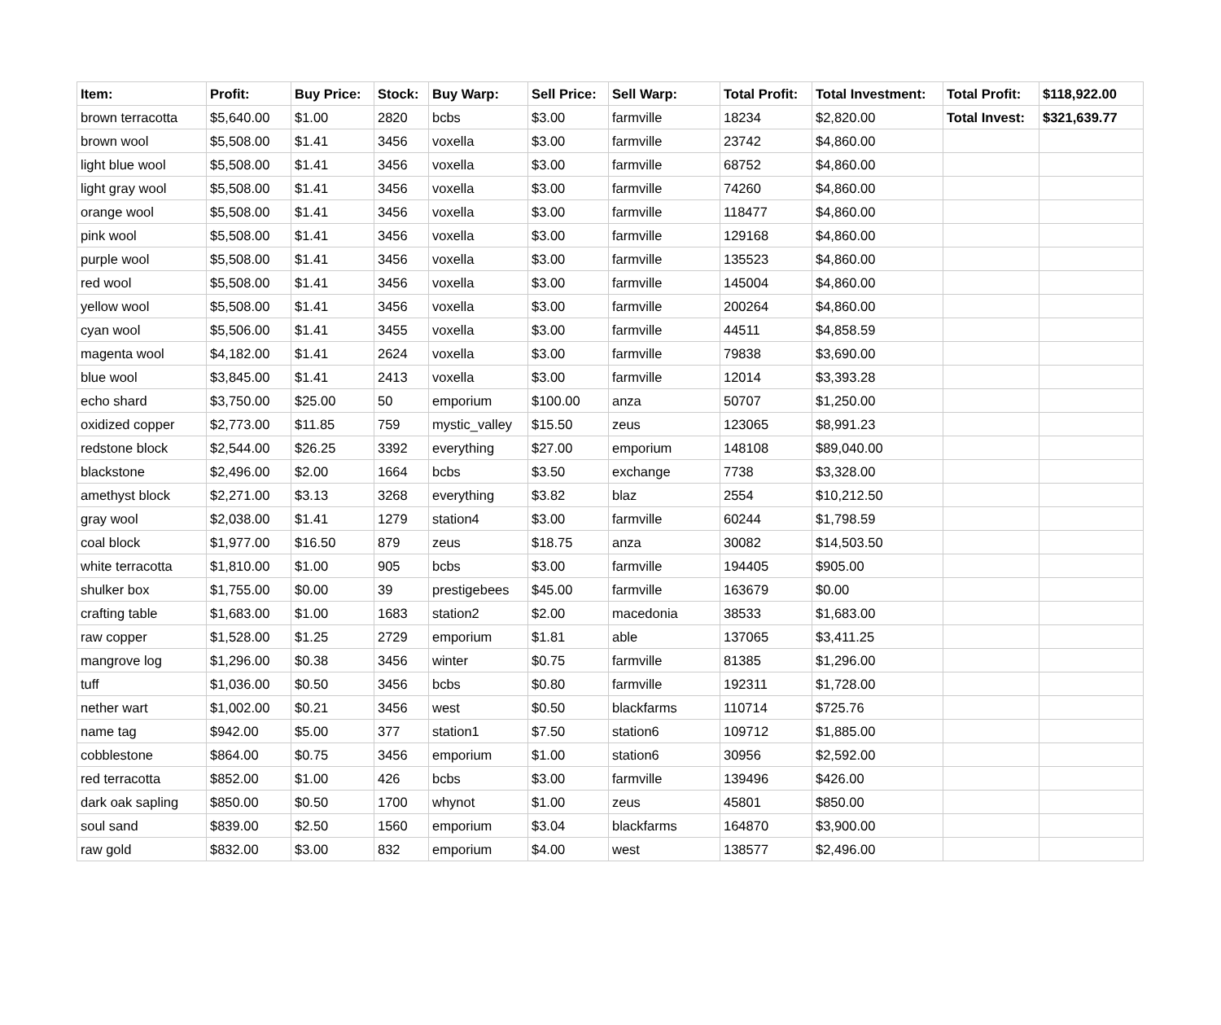| Item: | Profit: | Buy Price: | Stock: | Buy Warp: | Sell Price: | Sell Warp: | Total Profit: | Total Investment: | Total Profit: | $118,922.00 |
| --- | --- | --- | --- | --- | --- | --- | --- | --- | --- | --- |
| brown terracotta | $5,640.00 | $1.00 | 2820 | bcbs | $3.00 | farmville | 18234 | $2,820.00 | Total Invest: | $321,639.77 |
| brown wool | $5,508.00 | $1.41 | 3456 | voxella | $3.00 | farmville | 23742 | $4,860.00 | | |
| light blue wool | $5,508.00 | $1.41 | 3456 | voxella | $3.00 | farmville | 68752 | $4,860.00 | | |
| light gray wool | $5,508.00 | $1.41 | 3456 | voxella | $3.00 | farmville | 74260 | $4,860.00 | | |
| orange wool | $5,508.00 | $1.41 | 3456 | voxella | $3.00 | farmville | 118477 | $4,860.00 | | |
| pink wool | $5,508.00 | $1.41 | 3456 | voxella | $3.00 | farmville | 129168 | $4,860.00 | | |
| purple wool | $5,508.00 | $1.41 | 3456 | voxella | $3.00 | farmville | 135523 | $4,860.00 | | |
| red wool | $5,508.00 | $1.41 | 3456 | voxella | $3.00 | farmville | 145004 | $4,860.00 | | |
| yellow wool | $5,508.00 | $1.41 | 3456 | voxella | $3.00 | farmville | 200264 | $4,860.00 | | |
| cyan wool | $5,506.00 | $1.41 | 3455 | voxella | $3.00 | farmville | 44511 | $4,858.59 | | |
| magenta wool | $4,182.00 | $1.41 | 2624 | voxella | $3.00 | farmville | 79838 | $3,690.00 | | |
| blue wool | $3,845.00 | $1.41 | 2413 | voxella | $3.00 | farmville | 12014 | $3,393.28 | | |
| echo shard | $3,750.00 | $25.00 | 50 | emporium | $100.00 | anza | 50707 | $1,250.00 | | |
| oxidized copper | $2,773.00 | $11.85 | 759 | mystic_valley | $15.50 | zeus | 123065 | $8,991.23 | | |
| redstone block | $2,544.00 | $26.25 | 3392 | everything | $27.00 | emporium | 148108 | $89,040.00 | | |
| blackstone | $2,496.00 | $2.00 | 1664 | bcbs | $3.50 | exchange | 7738 | $3,328.00 | | |
| amethyst block | $2,271.00 | $3.13 | 3268 | everything | $3.82 | blaz | 2554 | $10,212.50 | | |
| gray wool | $2,038.00 | $1.41 | 1279 | station4 | $3.00 | farmville | 60244 | $1,798.59 | | |
| coal block | $1,977.00 | $16.50 | 879 | zeus | $18.75 | anza | 30082 | $14,503.50 | | |
| white terracotta | $1,810.00 | $1.00 | 905 | bcbs | $3.00 | farmville | 194405 | $905.00 | | |
| shulker box | $1,755.00 | $0.00 | 39 | prestigebees | $45.00 | farmville | 163679 | $0.00 | | |
| crafting table | $1,683.00 | $1.00 | 1683 | station2 | $2.00 | macedonia | 38533 | $1,683.00 | | |
| raw copper | $1,528.00 | $1.25 | 2729 | emporium | $1.81 | able | 137065 | $3,411.25 | | |
| mangrove log | $1,296.00 | $0.38 | 3456 | winter | $0.75 | farmville | 81385 | $1,296.00 | | |
| tuff | $1,036.00 | $0.50 | 3456 | bcbs | $0.80 | farmville | 192311 | $1,728.00 | | |
| nether wart | $1,002.00 | $0.21 | 3456 | west | $0.50 | blackfarms | 110714 | $725.76 | | |
| name tag | $942.00 | $5.00 | 377 | station1 | $7.50 | station6 | 109712 | $1,885.00 | | |
| cobblestone | $864.00 | $0.75 | 3456 | emporium | $1.00 | station6 | 30956 | $2,592.00 | | |
| red terracotta | $852.00 | $1.00 | 426 | bcbs | $3.00 | farmville | 139496 | $426.00 | | |
| dark oak sapling | $850.00 | $0.50 | 1700 | whynot | $1.00 | zeus | 45801 | $850.00 | | |
| soul sand | $839.00 | $2.50 | 1560 | emporium | $3.04 | blackfarms | 164870 | $3,900.00 | | |
| raw gold | $832.00 | $3.00 | 832 | emporium | $4.00 | west | 138577 | $2,496.00 | | |